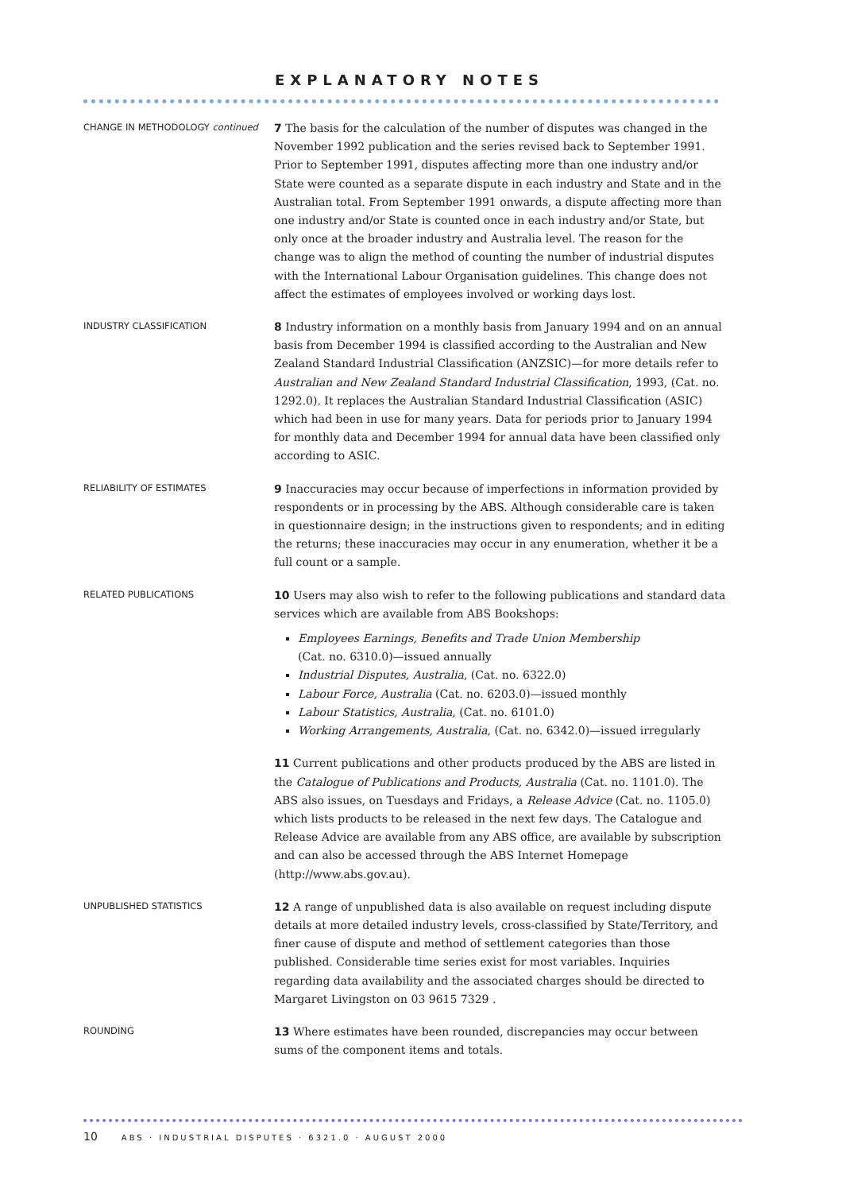EXPLANATORY NOTES
CHANGE IN METHODOLOGY continued
7 The basis for the calculation of the number of disputes was changed in the November 1992 publication and the series revised back to September 1991. Prior to September 1991, disputes affecting more than one industry and/or State were counted as a separate dispute in each industry and State and in the Australian total. From September 1991 onwards, a dispute affecting more than one industry and/or State is counted once in each industry and/or State, but only once at the broader industry and Australia level. The reason for the change was to align the method of counting the number of industrial disputes with the International Labour Organisation guidelines. This change does not affect the estimates of employees involved or working days lost.
INDUSTRY CLASSIFICATION
8 Industry information on a monthly basis from January 1994 and on an annual basis from December 1994 is classified according to the Australian and New Zealand Standard Industrial Classification (ANZSIC)—for more details refer to Australian and New Zealand Standard Industrial Classification, 1993, (Cat. no. 1292.0). It replaces the Australian Standard Industrial Classification (ASIC) which had been in use for many years. Data for periods prior to January 1994 for monthly data and December 1994 for annual data have been classified only according to ASIC.
RELIABILITY OF ESTIMATES
9 Inaccuracies may occur because of imperfections in information provided by respondents or in processing by the ABS. Although considerable care is taken in questionnaire design; in the instructions given to respondents; and in editing the returns; these inaccuracies may occur in any enumeration, whether it be a full count or a sample.
RELATED PUBLICATIONS
10 Users may also wish to refer to the following publications and standard data services which are available from ABS Bookshops:
Employees Earnings, Benefits and Trade Union Membership
(Cat. no. 6310.0)—issued annually
Industrial Disputes, Australia, (Cat. no. 6322.0)
Labour Force, Australia (Cat. no. 6203.0)—issued monthly
Labour Statistics, Australia, (Cat. no. 6101.0)
Working Arrangements, Australia, (Cat. no. 6342.0)—issued irregularly
11 Current publications and other products produced by the ABS are listed in the Catalogue of Publications and Products, Australia (Cat. no. 1101.0). The ABS also issues, on Tuesdays and Fridays, a Release Advice (Cat. no. 1105.0) which lists products to be released in the next few days. The Catalogue and Release Advice are available from any ABS office, are available by subscription and can also be accessed through the ABS Internet Homepage (http://www.abs.gov.au).
UNPUBLISHED STATISTICS
12 A range of unpublished data is also available on request including dispute details at more detailed industry levels, cross-classified by State/Territory, and finer cause of dispute and method of settlement categories than those published. Considerable time series exist for most variables. Inquiries regarding data availability and the associated charges should be directed to Margaret Livingston on 03 9615 7329 .
ROUNDING
13 Where estimates have been rounded, discrepancies may occur between sums of the component items and totals.
10 ABS · INDUSTRIAL DISPUTES · 6321.0 · AUGUST 2000